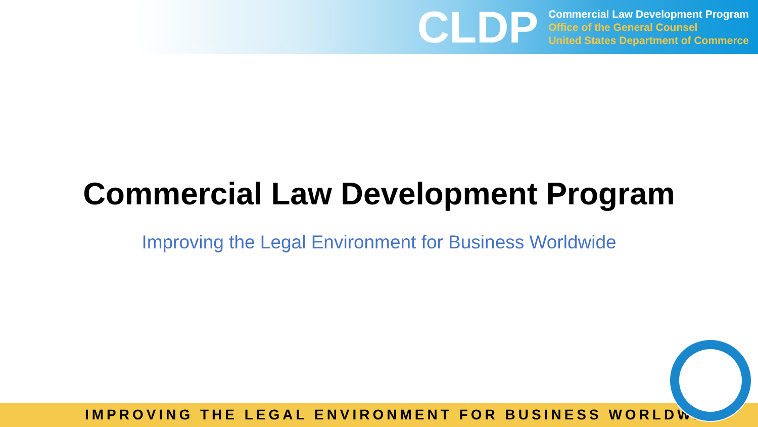CLDP
Commercial Law Development Program
Office of the General Counsel
United States Department of Commerce
Commercial Law Development Program
Improving the Legal Environment for Business Worldwide
IMPROVING THE LEGAL ENVIRONMENT FOR BUSINESS WORLDWIDE